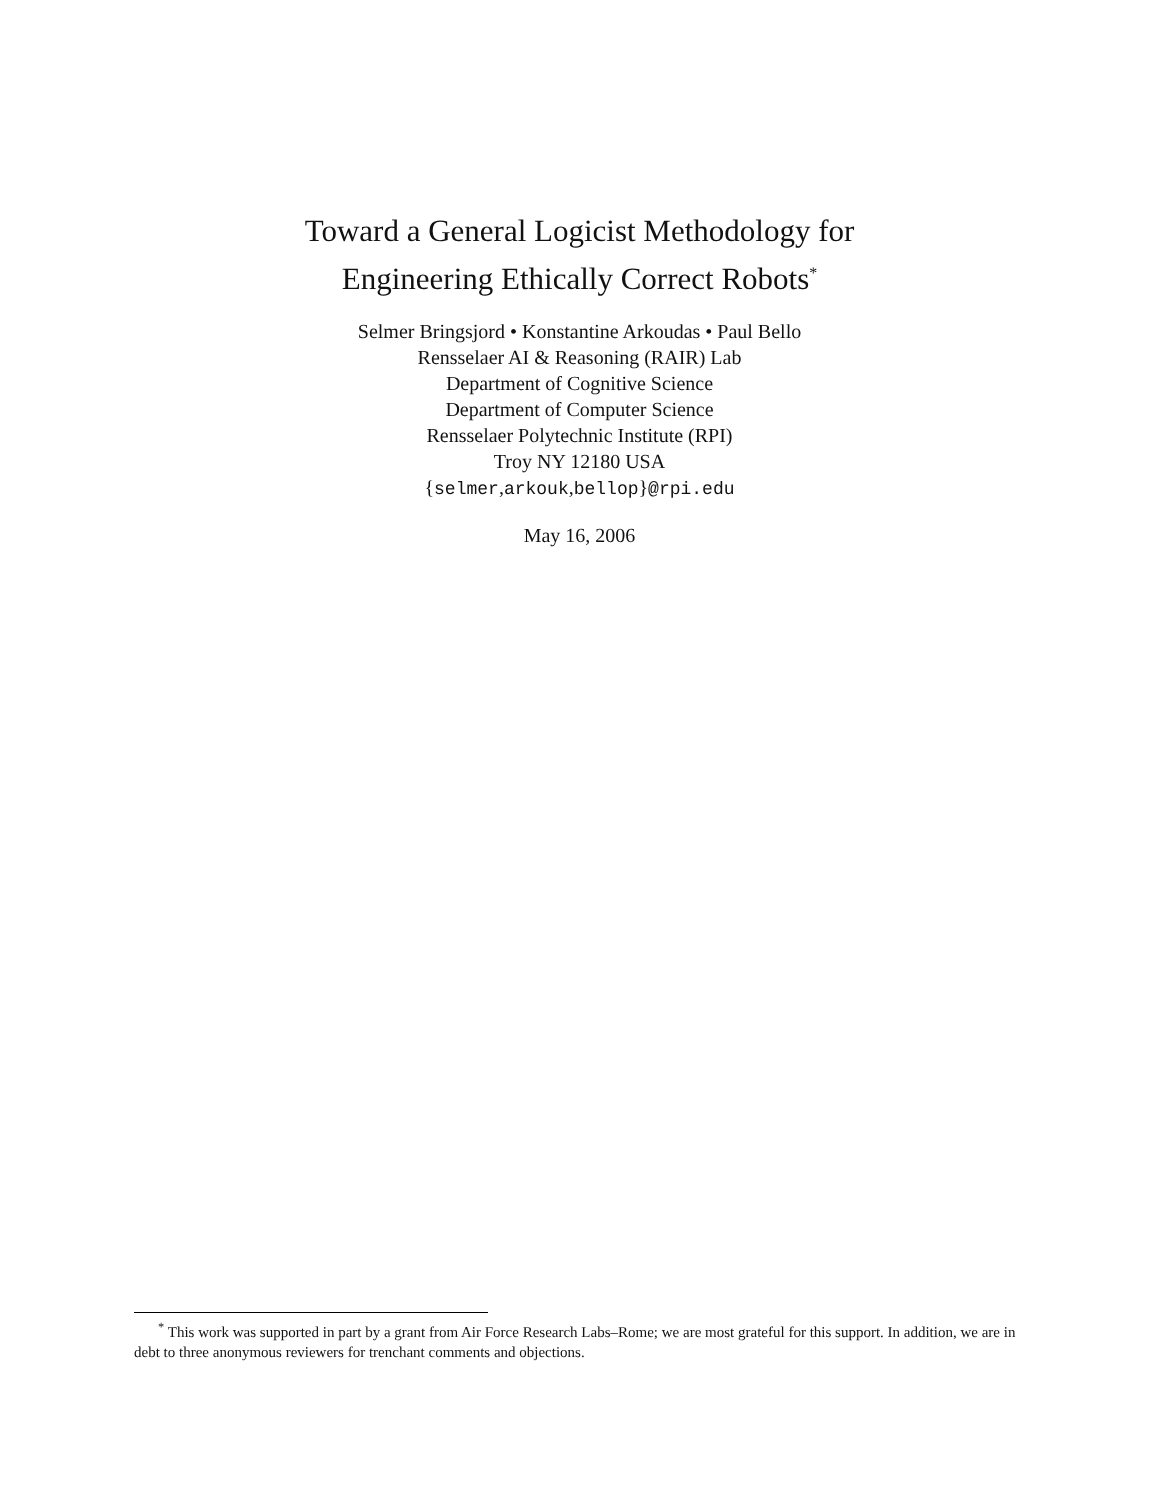Toward a General Logicist Methodology for
Engineering Ethically Correct Robots<sup>*</sup>
Selmer Bringsjord • Konstantine Arkoudas • Paul Bello
Rensselaer AI & Reasoning (RAIR) Lab
Department of Cognitive Science
Department of Computer Science
Rensselaer Polytechnic Institute (RPI)
Troy NY 12180 USA
{selmer,arkouk,bellop}@rpi.edu
May 16, 2006
<sup>*</sup> This work was supported in part by a grant from Air Force Research Labs–Rome; we are most grateful for this support. In addition, we are in debt to three anonymous reviewers for trenchant comments and objections.